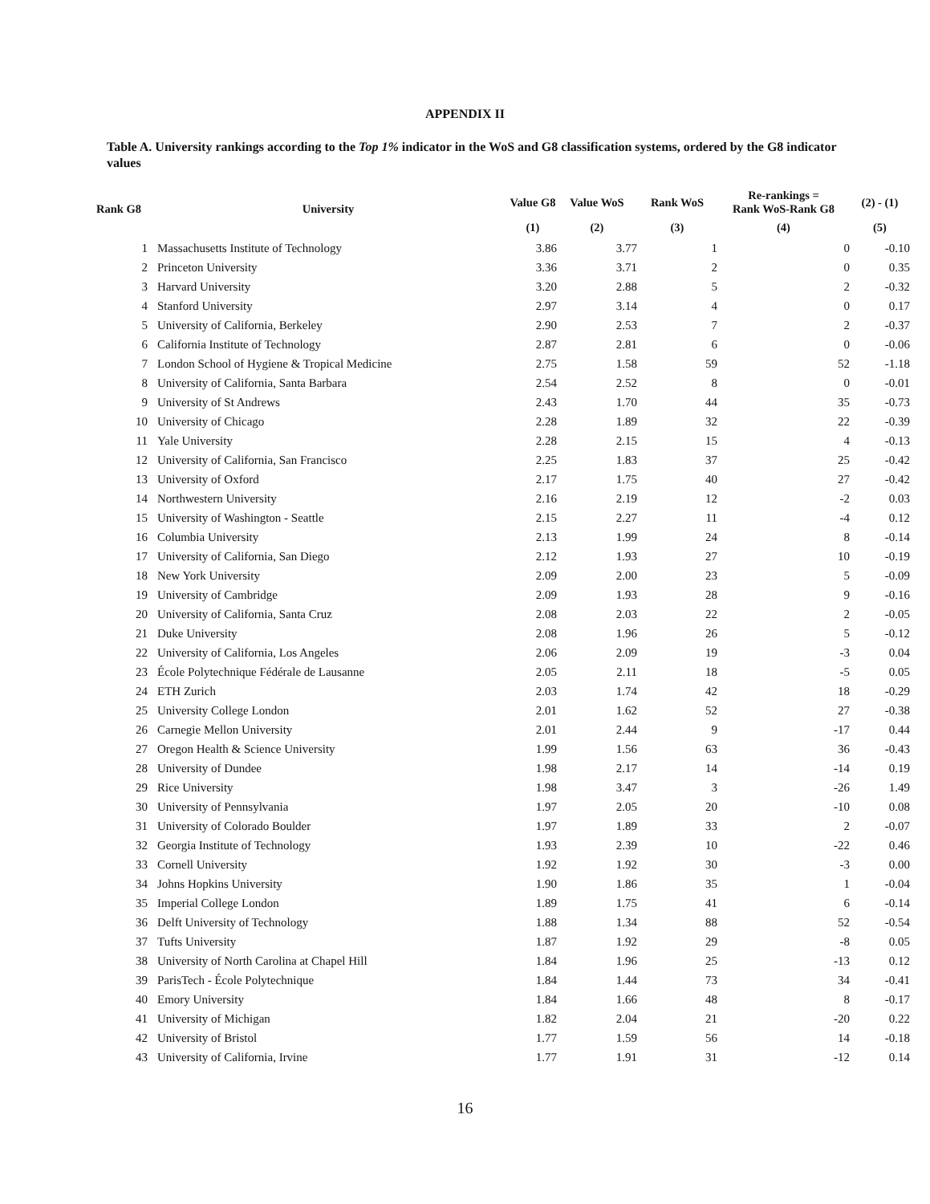APPENDIX II
Table A. University rankings according to the Top 1% indicator in the WoS and G8 classification systems, ordered by the G8 indicator values
| Rank G8 | University | Value G8 | Value WoS | Rank WoS | Re-rankings = Rank WoS-Rank G8 | (2) - (1) |
| --- | --- | --- | --- | --- | --- | --- |
| | | (1) | (2) | (3) | (4) | (5) |
| 1 | Massachusetts Institute of Technology | 3.86 | 3.77 | 1 | 0 | -0.10 |
| 2 | Princeton University | 3.36 | 3.71 | 2 | 0 | 0.35 |
| 3 | Harvard University | 3.20 | 2.88 | 5 | 2 | -0.32 |
| 4 | Stanford University | 2.97 | 3.14 | 4 | 0 | 0.17 |
| 5 | University of California, Berkeley | 2.90 | 2.53 | 7 | 2 | -0.37 |
| 6 | California Institute of Technology | 2.87 | 2.81 | 6 | 0 | -0.06 |
| 7 | London School of Hygiene & Tropical Medicine | 2.75 | 1.58 | 59 | 52 | -1.18 |
| 8 | University of California, Santa Barbara | 2.54 | 2.52 | 8 | 0 | -0.01 |
| 9 | University of St Andrews | 2.43 | 1.70 | 44 | 35 | -0.73 |
| 10 | University of Chicago | 2.28 | 1.89 | 32 | 22 | -0.39 |
| 11 | Yale University | 2.28 | 2.15 | 15 | 4 | -0.13 |
| 12 | University of California, San Francisco | 2.25 | 1.83 | 37 | 25 | -0.42 |
| 13 | University of Oxford | 2.17 | 1.75 | 40 | 27 | -0.42 |
| 14 | Northwestern University | 2.16 | 2.19 | 12 | -2 | 0.03 |
| 15 | University of Washington - Seattle | 2.15 | 2.27 | 11 | -4 | 0.12 |
| 16 | Columbia University | 2.13 | 1.99 | 24 | 8 | -0.14 |
| 17 | University of California, San Diego | 2.12 | 1.93 | 27 | 10 | -0.19 |
| 18 | New York University | 2.09 | 2.00 | 23 | 5 | -0.09 |
| 19 | University of Cambridge | 2.09 | 1.93 | 28 | 9 | -0.16 |
| 20 | University of California, Santa Cruz | 2.08 | 2.03 | 22 | 2 | -0.05 |
| 21 | Duke University | 2.08 | 1.96 | 26 | 5 | -0.12 |
| 22 | University of California, Los Angeles | 2.06 | 2.09 | 19 | -3 | 0.04 |
| 23 | École Polytechnique Fédérale de Lausanne | 2.05 | 2.11 | 18 | -5 | 0.05 |
| 24 | ETH Zurich | 2.03 | 1.74 | 42 | 18 | -0.29 |
| 25 | University College London | 2.01 | 1.62 | 52 | 27 | -0.38 |
| 26 | Carnegie Mellon University | 2.01 | 2.44 | 9 | -17 | 0.44 |
| 27 | Oregon Health & Science University | 1.99 | 1.56 | 63 | 36 | -0.43 |
| 28 | University of Dundee | 1.98 | 2.17 | 14 | -14 | 0.19 |
| 29 | Rice University | 1.98 | 3.47 | 3 | -26 | 1.49 |
| 30 | University of Pennsylvania | 1.97 | 2.05 | 20 | -10 | 0.08 |
| 31 | University of Colorado Boulder | 1.97 | 1.89 | 33 | 2 | -0.07 |
| 32 | Georgia Institute of Technology | 1.93 | 2.39 | 10 | -22 | 0.46 |
| 33 | Cornell University | 1.92 | 1.92 | 30 | -3 | 0.00 |
| 34 | Johns Hopkins University | 1.90 | 1.86 | 35 | 1 | -0.04 |
| 35 | Imperial College London | 1.89 | 1.75 | 41 | 6 | -0.14 |
| 36 | Delft University of Technology | 1.88 | 1.34 | 88 | 52 | -0.54 |
| 37 | Tufts University | 1.87 | 1.92 | 29 | -8 | 0.05 |
| 38 | University of North Carolina at Chapel Hill | 1.84 | 1.96 | 25 | -13 | 0.12 |
| 39 | ParisTech - École Polytechnique | 1.84 | 1.44 | 73 | 34 | -0.41 |
| 40 | Emory University | 1.84 | 1.66 | 48 | 8 | -0.17 |
| 41 | University of Michigan | 1.82 | 2.04 | 21 | -20 | 0.22 |
| 42 | University of Bristol | 1.77 | 1.59 | 56 | 14 | -0.18 |
| 43 | University of California, Irvine | 1.77 | 1.91 | 31 | -12 | 0.14 |
16